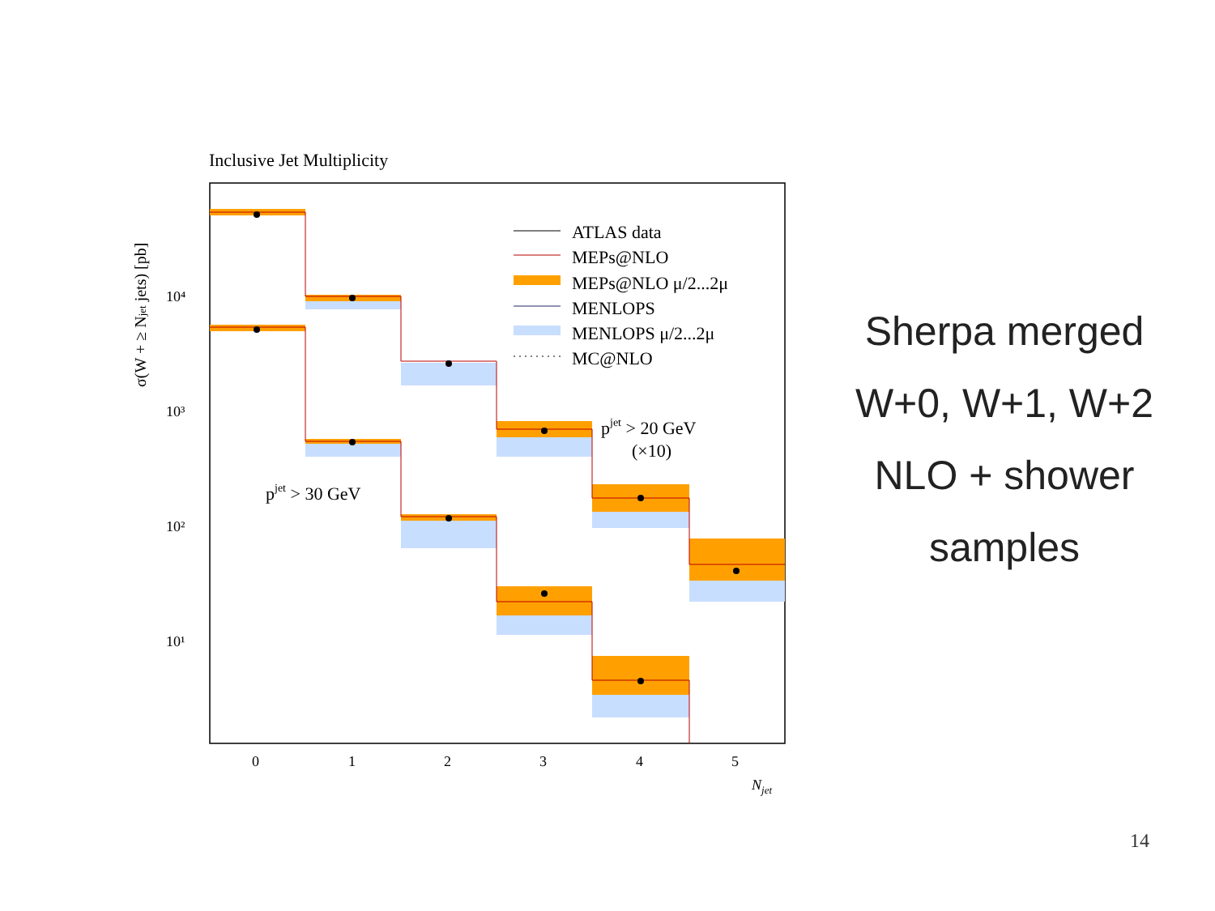Inclusive Jet Multiplicity
10⁴
10³
10²
10¹
0
1
2
3
4
5
Njet
σ(W + ≥ Njet jets) [pb]
ATLAS data
MEPs@NLO
MEPs@NLO μ/2...2μ
MENLOPS
MENLOPS μ/2...2μ
MC@NLO
pjet > 20 GeV
(×10)
pjet > 30 GeV
Sherpa merged
W+0, W+1, W+2
NLO + shower
samples
14